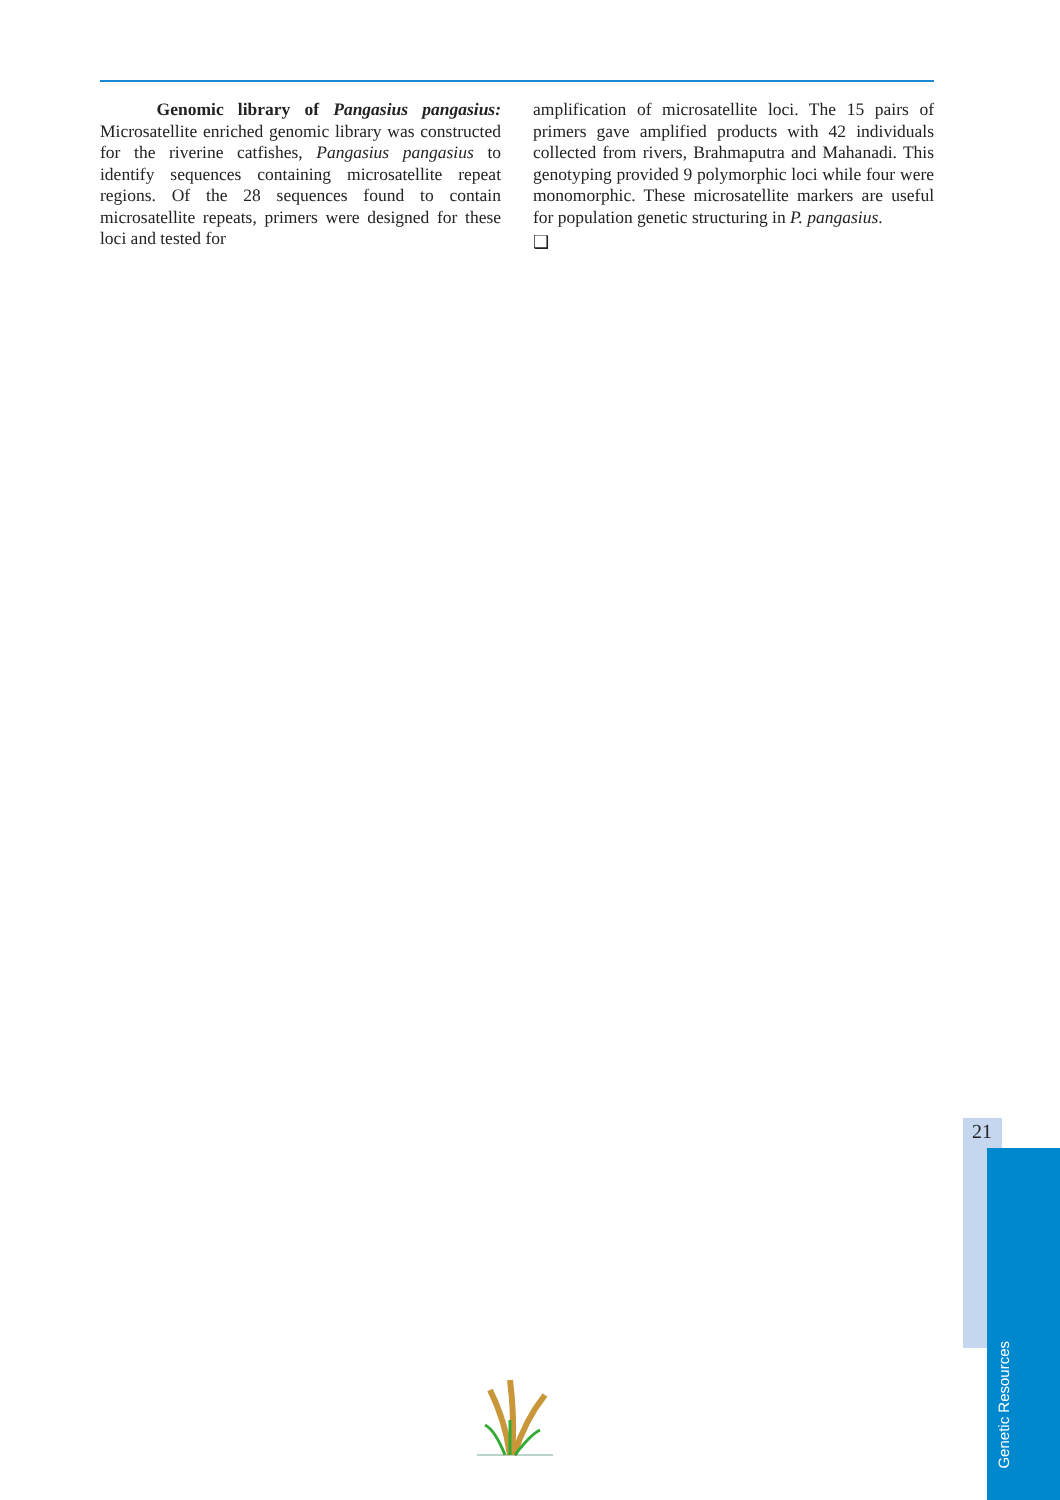Genomic library of Pangasius pangasius: Microsatellite enriched genomic library was constructed for the riverine catfishes, Pangasius pangasius to identify sequences containing microsatellite repeat regions. Of the 28 sequences found to contain microsatellite repeats, primers were designed for these loci and tested for
amplification of microsatellite loci. The 15 pairs of primers gave amplified products with 42 individuals collected from rivers, Brahmaputra and Mahanadi. This genotyping provided 9 polymorphic loci while four were monomorphic. These microsatellite markers are useful for population genetic structuring in P. pangasius.
❑
21
Genetic Resources